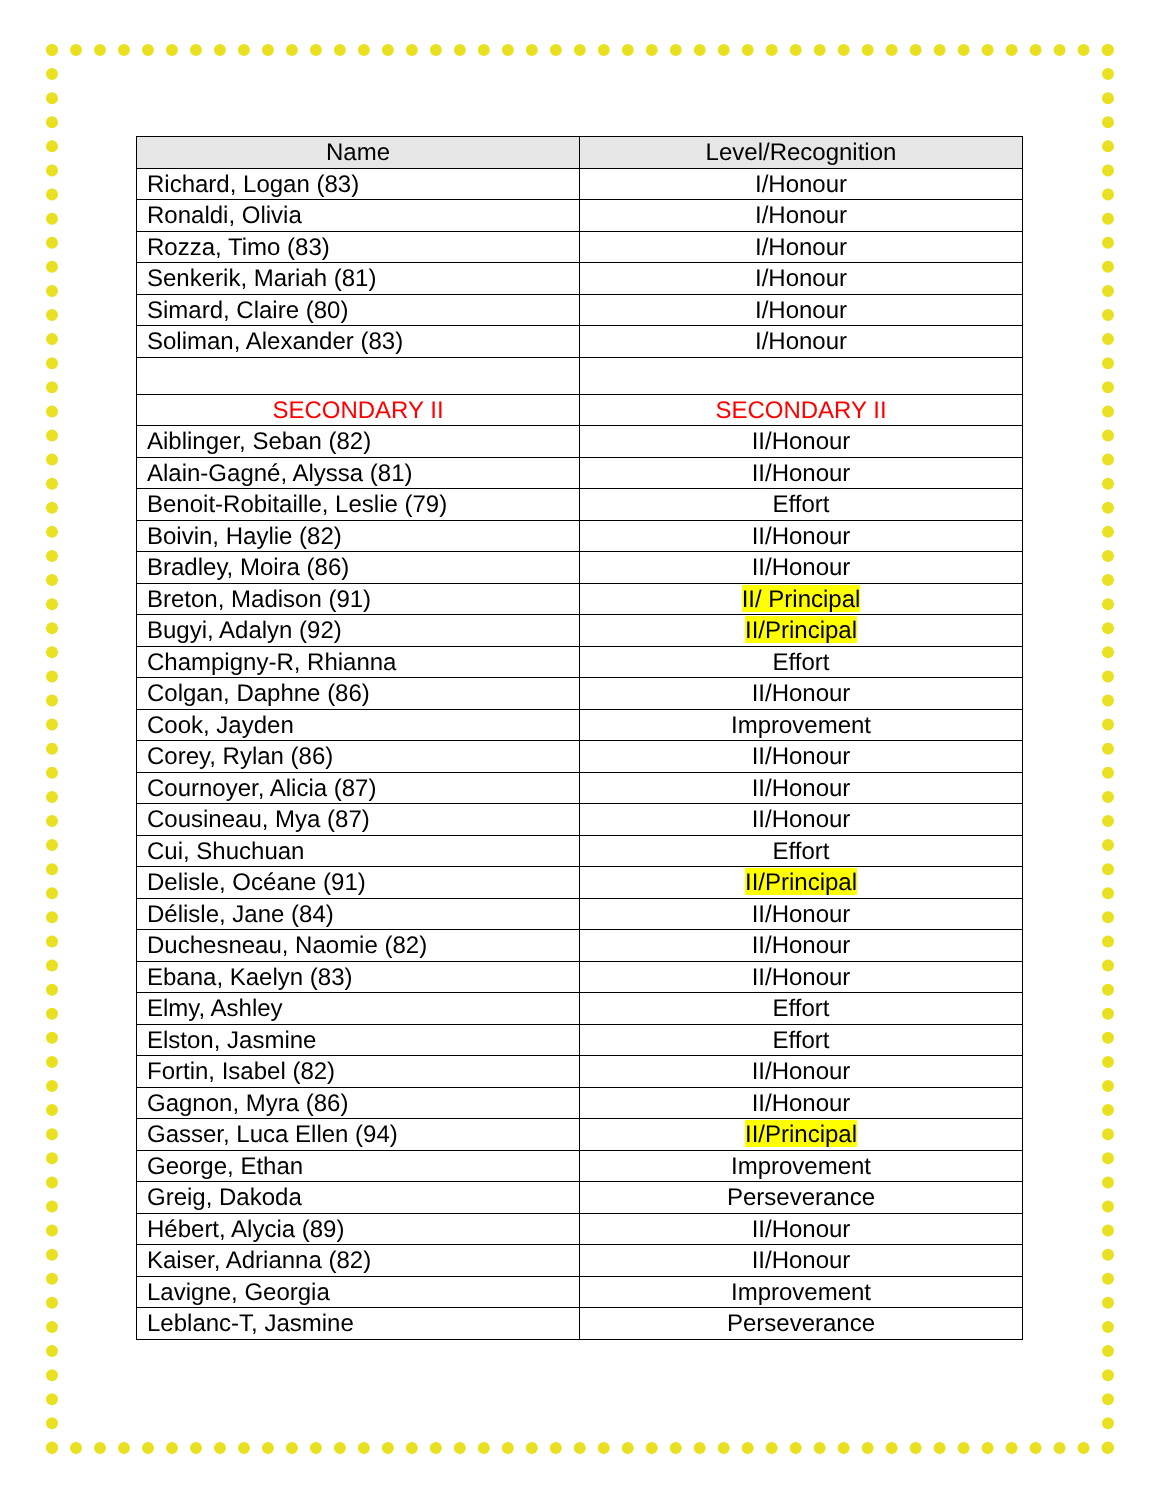| Name | Level/Recognition |
| --- | --- |
| Richard, Logan (83) | I/Honour |
| Ronaldi, Olivia | I/Honour |
| Rozza, Timo (83) | I/Honour |
| Senkerik, Mariah (81) | I/Honour |
| Simard, Claire (80) | I/Honour |
| Soliman, Alexander (83) | I/Honour |
| SECONDARY II | SECONDARY II |
| Aiblinger, Seban (82) | II/Honour |
| Alain-Gagné, Alyssa (81) | II/Honour |
| Benoit-Robitaille, Leslie (79) | Effort |
| Boivin, Haylie (82) | II/Honour |
| Bradley, Moira (86) | II/Honour |
| Breton, Madison (91) | II/ Principal |
| Bugyi, Adalyn (92) | II/Principal |
| Champigny-R, Rhianna | Effort |
| Colgan, Daphne (86) | II/Honour |
| Cook, Jayden | Improvement |
| Corey, Rylan (86) | II/Honour |
| Cournoyer, Alicia (87) | II/Honour |
| Cousineau, Mya (87) | II/Honour |
| Cui, Shuchuan | Effort |
| Delisle, Océane (91) | II/Principal |
| Délisle, Jane (84) | II/Honour |
| Duchesneau, Naomie (82) | II/Honour |
| Ebana, Kaelyn (83) | II/Honour |
| Elmy, Ashley | Effort |
| Elston, Jasmine | Effort |
| Fortin, Isabel (82) | II/Honour |
| Gagnon, Myra (86) | II/Honour |
| Gasser, Luca Ellen (94) | II/Principal |
| George, Ethan | Improvement |
| Greig, Dakoda | Perseverance |
| Hébert, Alycia (89) | II/Honour |
| Kaiser, Adrianna (82) | II/Honour |
| Lavigne, Georgia | Improvement |
| Leblanc-T, Jasmine | Perseverance |